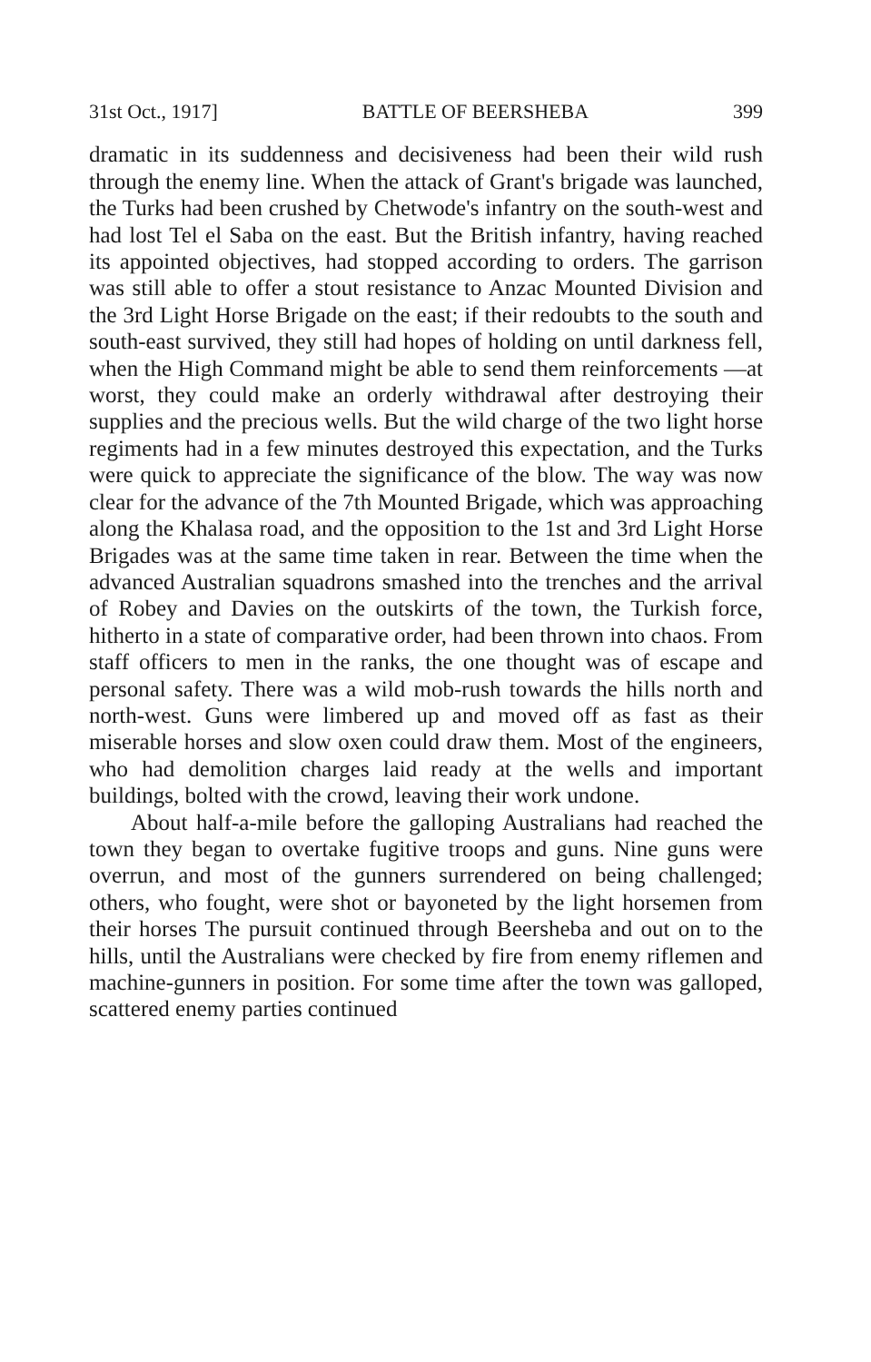31st Oct., 1917] BATTLE OF BEERSHEBA 399
dramatic in its suddenness and decisiveness had been their wild rush through the enemy line. When the attack of Grant's brigade was launched, the Turks had been crushed by Chetwode's infantry on the south-west and had lost Tel el Saba on the east. But the British infantry, having reached its appointed objectives, had stopped according to orders. The garrison was still able to offer a stout resistance to Anzac Mounted Division and the 3rd Light Horse Brigade on the east; if their redoubts to the south and south-east survived, they still had hopes of holding on until darkness fell, when the High Command might be able to send them reinforcements —at worst, they could make an orderly withdrawal after destroying their supplies and the precious wells. But the wild charge of the two light horse regiments had in a few minutes destroyed this expectation, and the Turks were quick to appreciate the significance of the blow. The way was now clear for the advance of the 7th Mounted Brigade, which was approaching along the Khalasa road, and the opposition to the 1st and 3rd Light Horse Brigades was at the same time taken in rear. Between the time when the advanced Australian squadrons smashed into the trenches and the arrival of Robey and Davies on the outskirts of the town, the Turkish force, hitherto in a state of comparative order, had been thrown into chaos. From staff officers to men in the ranks, the one thought was of escape and personal safety. There was a wild mob-rush towards the hills north and north-west. Guns were limbered up and moved off as fast as their miserable horses and slow oxen could draw them. Most of the engineers, who had demolition charges laid ready at the wells and important buildings, bolted with the crowd, leaving their work undone.
About half-a-mile before the galloping Australians had reached the town they began to overtake fugitive troops and guns. Nine guns were overrun, and most of the gunners surrendered on being challenged; others, who fought, were shot or bayoneted by the light horsemen from their horses The pursuit continued through Beersheba and out on to the hills, until the Australians were checked by fire from enemy riflemen and machine-gunners in position. For some time after the town was galloped, scattered enemy parties continued